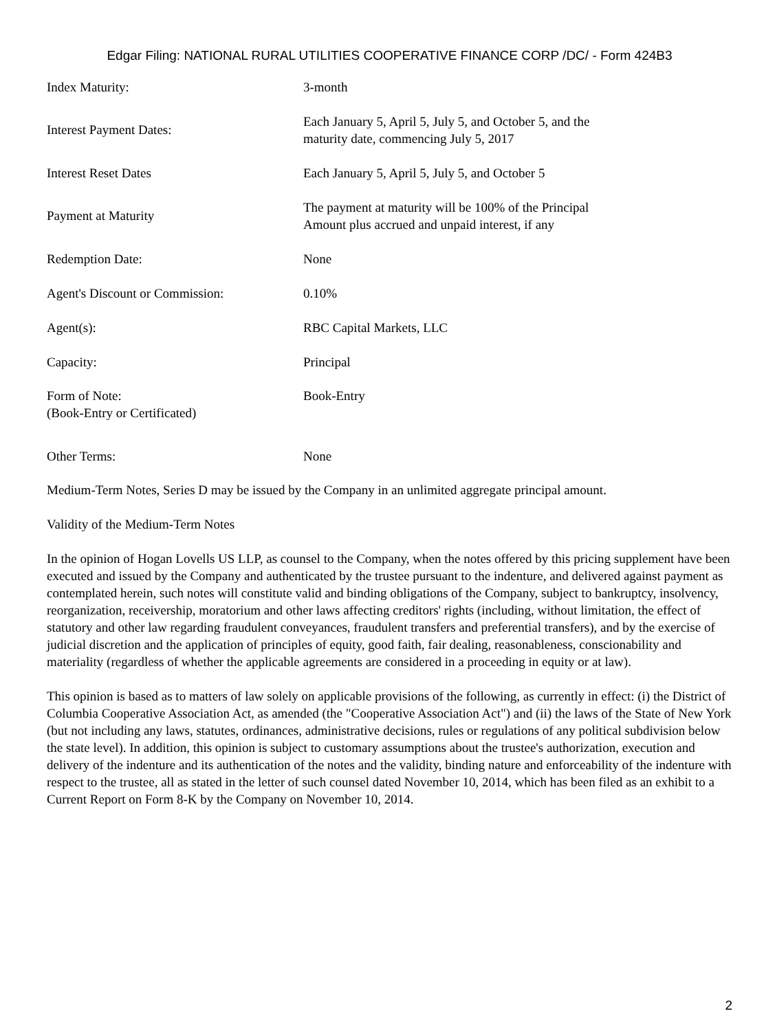Edgar Filing: NATIONAL RURAL UTILITIES COOPERATIVE FINANCE CORP /DC/ - Form 424B3
| Index Maturity: | 3-month |
| Interest Payment Dates: | Each January 5, April 5, July 5, and October 5, and the maturity date, commencing July 5, 2017 |
| Interest Reset Dates | Each January 5, April 5, July 5, and October 5 |
| Payment at Maturity | The payment at maturity will be 100% of the Principal Amount plus accrued and unpaid interest, if any |
| Redemption Date: | None |
| Agent's Discount or Commission: | 0.10% |
| Agent(s): | RBC Capital Markets, LLC |
| Capacity: | Principal |
| Form of Note: (Book-Entry or Certificated) | Book-Entry |
| Other Terms: | None |
Medium-Term Notes, Series D may be issued by the Company in an unlimited aggregate principal amount.
Validity of the Medium-Term Notes
In the opinion of Hogan Lovells US LLP, as counsel to the Company, when the notes offered by this pricing supplement have been executed and issued by the Company and authenticated by the trustee pursuant to the indenture, and delivered against payment as contemplated herein, such notes will constitute valid and binding obligations of the Company, subject to bankruptcy, insolvency, reorganization, receivership, moratorium and other laws affecting creditors' rights (including, without limitation, the effect of statutory and other law regarding fraudulent conveyances, fraudulent transfers and preferential transfers), and by the exercise of judicial discretion and the application of principles of equity, good faith, fair dealing, reasonableness, conscionability and materiality (regardless of whether the applicable agreements are considered in a proceeding in equity or at law).
This opinion is based as to matters of law solely on applicable provisions of the following, as currently in effect: (i) the District of Columbia Cooperative Association Act, as amended (the "Cooperative Association Act") and (ii) the laws of the State of New York (but not including any laws, statutes, ordinances, administrative decisions, rules or regulations of any political subdivision below the state level). In addition, this opinion is subject to customary assumptions about the trustee's authorization, execution and delivery of the indenture and its authentication of the notes and the validity, binding nature and enforceability of the indenture with respect to the trustee, all as stated in the letter of such counsel dated November 10, 2014, which has been filed as an exhibit to a Current Report on Form 8-K by the Company on November 10, 2014.
2